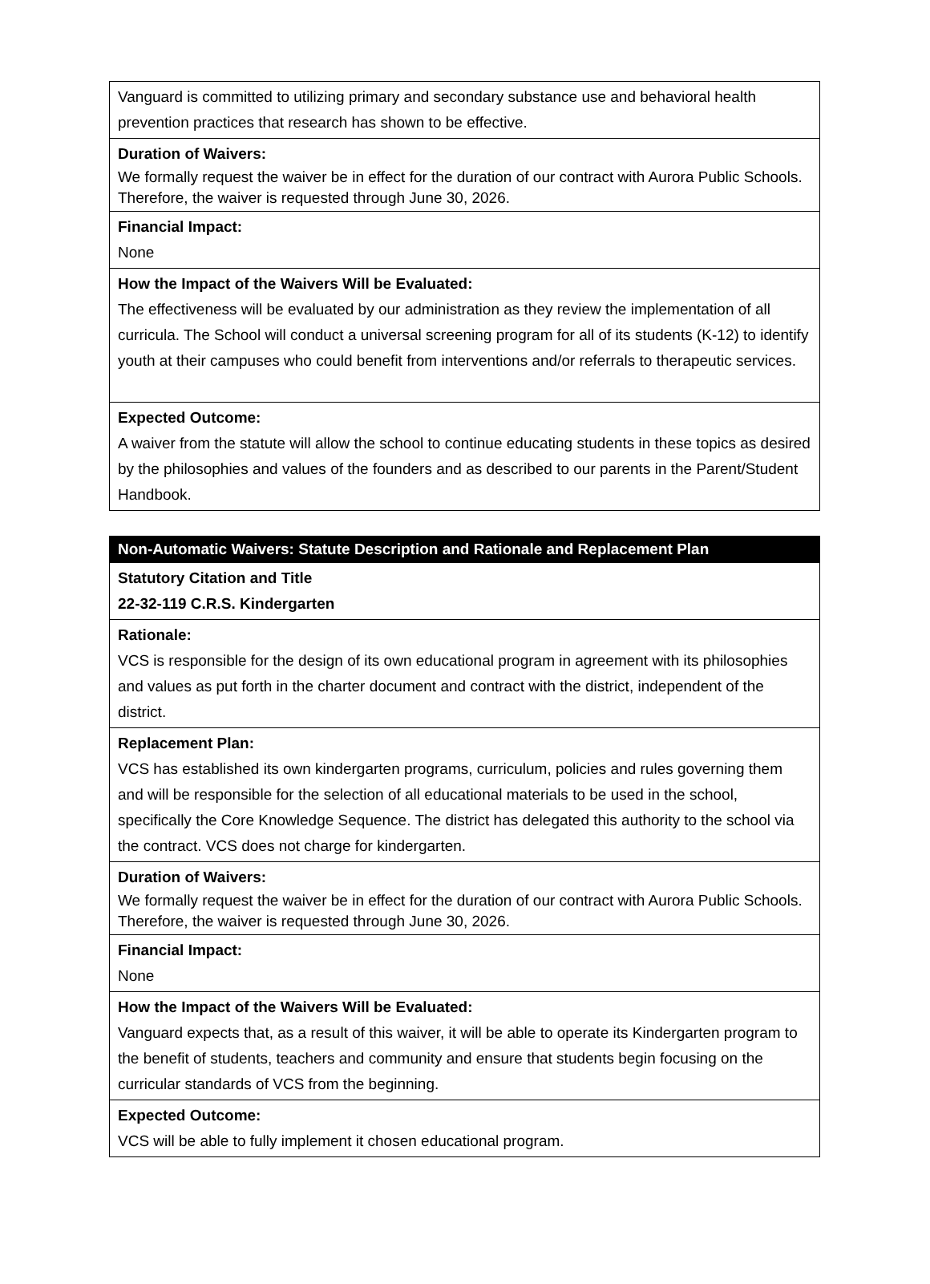| Vanguard is committed to utilizing primary and secondary substance use and behavioral health prevention practices that research has shown to be effective. |
| Duration of Waivers: We formally request the waiver be in effect for the duration of our contract with Aurora Public Schools. Therefore, the waiver is requested through June 30, 2026. |
| Financial Impact: None |
| How the Impact of the Waivers Will be Evaluated: The effectiveness will be evaluated by our administration as they review the implementation of all curricula. The School will conduct a universal screening program for all of its students (K-12) to identify youth at their campuses who could benefit from interventions and/or referrals to therapeutic services. |
| Expected Outcome: A waiver from the statute will allow the school to continue educating students in these topics as desired by the philosophies and values of the founders and as described to our parents in the Parent/Student Handbook. |
| Non-Automatic Waivers: Statute Description and Rationale and Replacement Plan |
| Statutory Citation and Title 22-32-119 C.R.S. Kindergarten |
| Rationale: VCS is responsible for the design of its own educational program in agreement with its philosophies and values as put forth in the charter document and contract with the district, independent of the district. |
| Replacement Plan: VCS has established its own kindergarten programs, curriculum, policies and rules governing them and will be responsible for the selection of all educational materials to be used in the school, specifically the Core Knowledge Sequence. The district has delegated this authority to the school via the contract. VCS does not charge for kindergarten. |
| Duration of Waivers: We formally request the waiver be in effect for the duration of our contract with Aurora Public Schools. Therefore, the waiver is requested through June 30, 2026. |
| Financial Impact: None |
| How the Impact of the Waivers Will be Evaluated: Vanguard expects that, as a result of this waiver, it will be able to operate its Kindergarten program to the benefit of students, teachers and community and ensure that students begin focusing on the curricular standards of VCS from the beginning. |
| Expected Outcome: VCS will be able to fully implement it chosen educational program. |